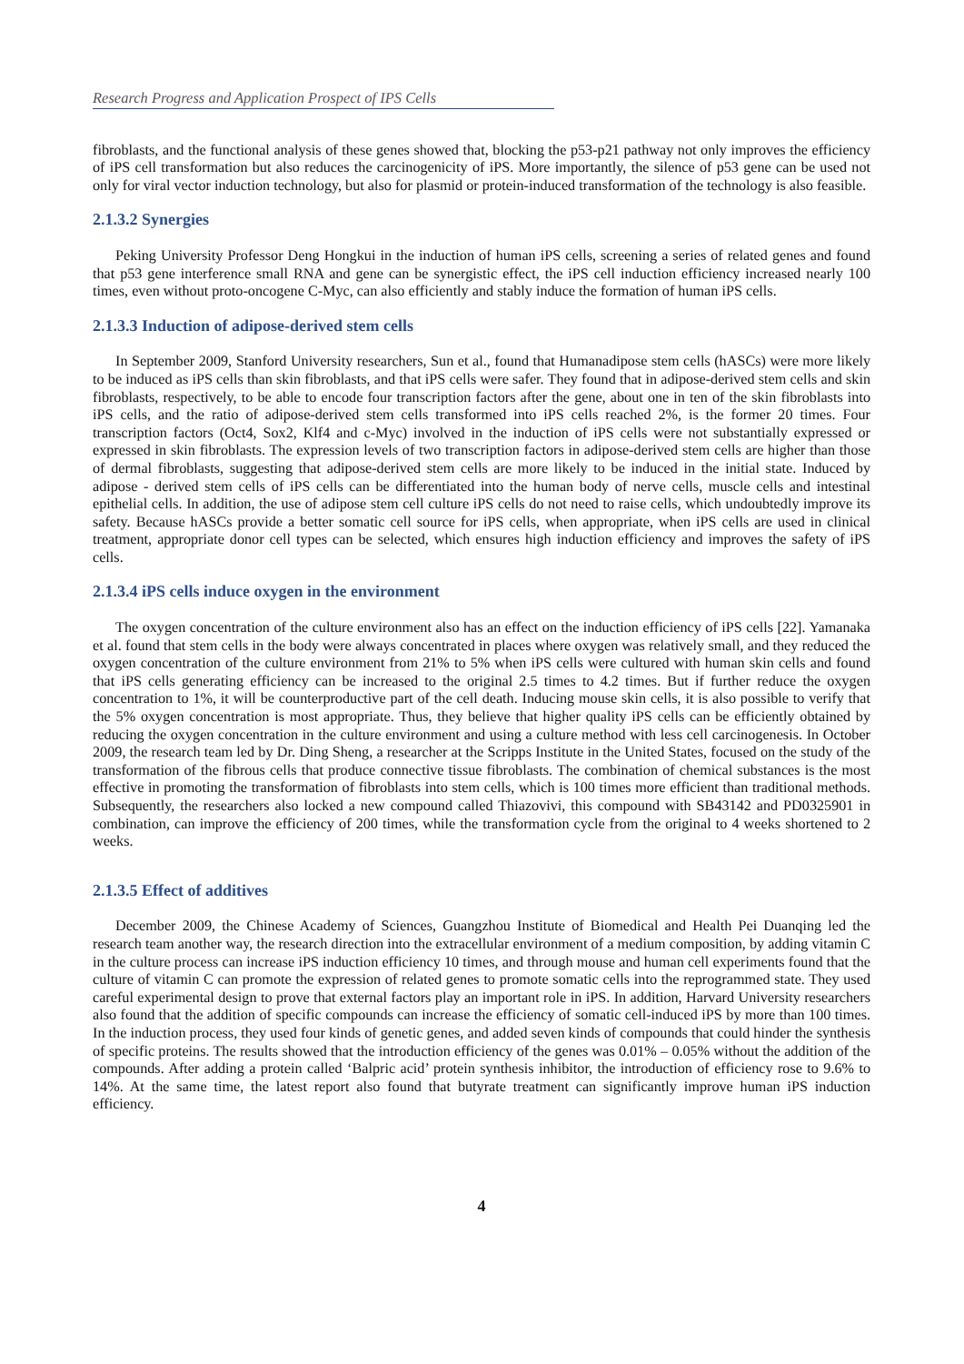Research Progress and Application Prospect of IPS Cells
fibroblasts, and the functional analysis of these genes showed that, blocking the p53-p21 pathway not only improves the efficiency of iPS cell transformation but also reduces the carcinogenicity of iPS. More importantly, the silence of p53 gene can be used not only for viral vector induction technology, but also for plasmid or protein-induced transformation of the technology is also feasible.
2.1.3.2 Synergies
Peking University Professor Deng Hongkui in the induction of human iPS cells, screening a series of related genes and found that p53 gene interference small RNA and gene can be synergistic effect, the iPS cell induction efficiency increased nearly 100 times, even without proto-oncogene C-Myc, can also efficiently and stably induce the formation of human iPS cells.
2.1.3.3 Induction of adipose-derived stem cells
In September 2009, Stanford University researchers, Sun et al., found that Humanadipose stem cells (hASCs) were more likely to be induced as iPS cells than skin fibroblasts, and that iPS cells were safer. They found that in adipose-derived stem cells and skin fibroblasts, respectively, to be able to encode four transcription factors after the gene, about one in ten of the skin fibroblasts into iPS cells, and the ratio of adipose-derived stem cells transformed into iPS cells reached 2%, is the former 20 times. Four transcription factors (Oct4, Sox2, Klf4 and c-Myc) involved in the induction of iPS cells were not substantially expressed or expressed in skin fibroblasts. The expression levels of two transcription factors in adipose-derived stem cells are higher than those of dermal fibroblasts, suggesting that adipose-derived stem cells are more likely to be induced in the initial state. Induced by adipose - derived stem cells of iPS cells can be differentiated into the human body of nerve cells, muscle cells and intestinal epithelial cells. In addition, the use of adipose stem cell culture iPS cells do not need to raise cells, which undoubtedly improve its safety. Because hASCs provide a better somatic cell source for iPS cells, when appropriate, when iPS cells are used in clinical treatment, appropriate donor cell types can be selected, which ensures high induction efficiency and improves the safety of iPS cells.
2.1.3.4 iPS cells induce oxygen in the environment
The oxygen concentration of the culture environment also has an effect on the induction efficiency of iPS cells [22]. Yamanaka et al. found that stem cells in the body were always concentrated in places where oxygen was relatively small, and they reduced the oxygen concentration of the culture environment from 21% to 5% when iPS cells were cultured with human skin cells and found that iPS cells generating efficiency can be increased to the original 2.5 times to 4.2 times. But if further reduce the oxygen concentration to 1%, it will be counterproductive part of the cell death. Inducing mouse skin cells, it is also possible to verify that the 5% oxygen concentration is most appropriate. Thus, they believe that higher quality iPS cells can be efficiently obtained by reducing the oxygen concentration in the culture environment and using a culture method with less cell carcinogenesis. In October 2009, the research team led by Dr. Ding Sheng, a researcher at the Scripps Institute in the United States, focused on the study of the transformation of the fibrous cells that produce connective tissue fibroblasts. The combination of chemical substances is the most effective in promoting the transformation of fibroblasts into stem cells, which is 100 times more efficient than traditional methods. Subsequently, the researchers also locked a new compound called Thiazovivi, this compound with SB43142 and PD0325901 in combination, can improve the efficiency of 200 times, while the transformation cycle from the original to 4 weeks shortened to 2 weeks.
2.1.3.5 Effect of additives
December 2009, the Chinese Academy of Sciences, Guangzhou Institute of Biomedical and Health Pei Duanqing led the research team another way, the research direction into the extracellular environment of a medium composition, by adding vitamin C in the culture process can increase iPS induction efficiency 10 times, and through mouse and human cell experiments found that the culture of vitamin C can promote the expression of related genes to promote somatic cells into the reprogrammed state. They used careful experimental design to prove that external factors play an important role in iPS. In addition, Harvard University researchers also found that the addition of specific compounds can increase the efficiency of somatic cell-induced iPS by more than 100 times. In the induction process, they used four kinds of genetic genes, and added seven kinds of compounds that could hinder the synthesis of specific proteins. The results showed that the introduction efficiency of the genes was 0.01% – 0.05% without the addition of the compounds. After adding a protein called ‘Balpric acid’ protein synthesis inhibitor, the introduction of efficiency rose to 9.6% to 14%. At the same time, the latest report also found that butyrate treatment can significantly improve human iPS induction efficiency.
4